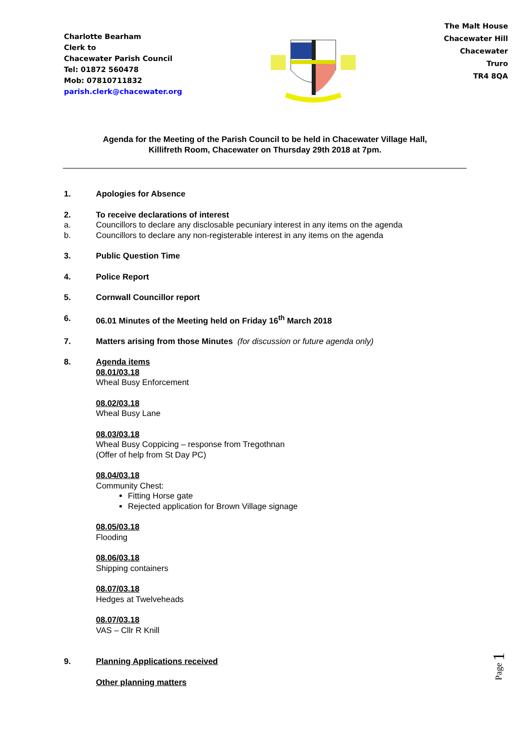Charlotte Bearham
Clerk to
Chacewater Parish Council
Tel: 01872 560478
Mob: 07810711832
parish.clerk@chacewater.org
The Malt House
Chacewater Hill
Chacewater
Truro
TR4 8QA
Agenda for the Meeting of the Parish Council to be held in Chacewater Village Hall,
Killifreth Room, Chacewater on Thursday 29th 2018 at 7pm.
1. Apologies for Absence
2. To receive declarations of interest
a. Councillors to declare any disclosable pecuniary interest in any items on the agenda
b. Councillors to declare any non-registerable interest in any items on the agenda
3. Public Question Time
4. Police Report
5. Cornwall Councillor report
6. 06.01 Minutes of the Meeting held on Friday 16<sup>th</sup> March 2018
7. Matters arising from those Minutes (for discussion or future agenda only)
8. Agenda items
08.01/03.18
Wheal Busy Enforcement
08.02/03.18
Wheal Busy Lane
08.03/03.18
Wheal Busy Coppicing – response from Tregothnan
(Offer of help from St Day PC)
08.04/03.18
Community Chest:
Fitting Horse gate
Rejected application for Brown Village signage
08.05/03.18
Flooding
08.06/03.18
Shipping containers
08.07/03.18
Hedges at Twelveheads
08.07/03.18
VAS – Cllr R Knill
9. Planning Applications received
Other planning matters
Page 1